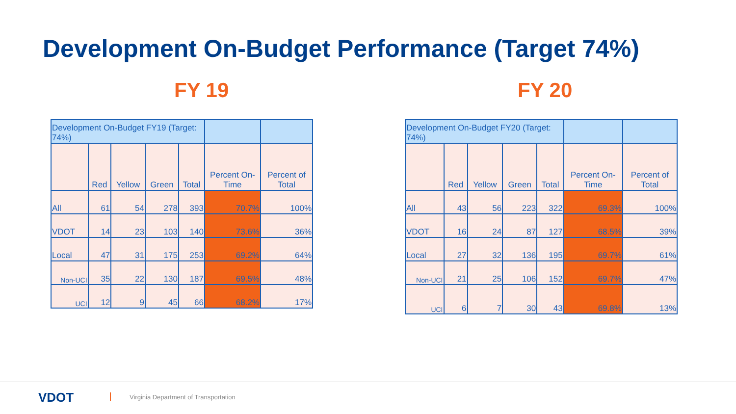Development On-Budget Performance (Target 74%)
FY 19 FY 20
| Development On-Budget FY19 (Target: 74%) | | | | | | |
| | Red | Yellow | Green | Total | Percent On-Time | Percent of Total |
| All | 61 | 54 | 278 | 393 | 70.7% | 100% |
| VDOT | 14 | 23 | 103 | 140 | 73.6% | 36% |
| Local | 47 | 31 | 175 | 253 | 69.2% | 64% |
| Non-UCI | 35 | 22 | 130 | 187 | 69.5% | 48% |
| UCI | 12 | 9 | 45 | 66 | 68.2% | 17% |
| Development On-Budget FY20 (Target: 74%) | | | | | | |
| | Red | Yellow | Green | Total | Percent On-Time | Percent of Total |
| All | 43 | 56 | 223 | 322 | 69.3% | 100% |
| VDOT | 16 | 24 | 87 | 127 | 68.5% | 39% |
| Local | 27 | 32 | 136 | 195 | 69.7% | 61% |
| Non-UCI | 21 | 25 | 106 | 152 | 69.7% | 47% |
| UCI | 6 | 7 | 30 | 43 | 69.8% | 13% |
VDOT
Virginia Department of Transportation